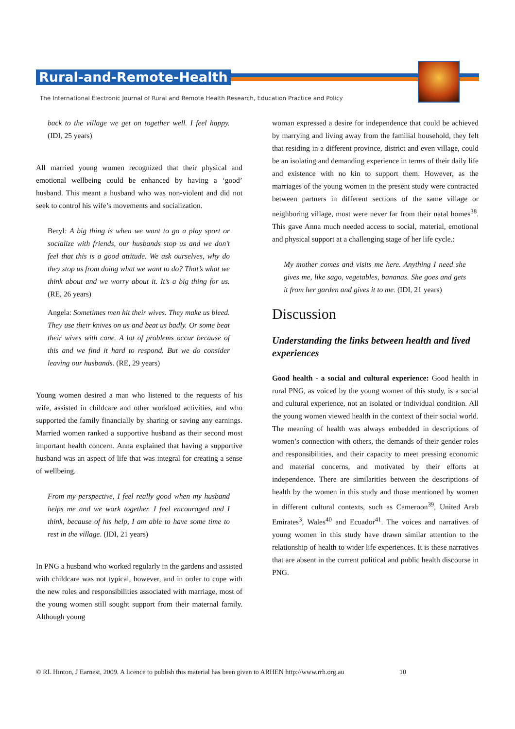Rural-and-Remote-Health
The International Electronic Journal of Rural and Remote Health Research, Education Practice and Policy
back to the village we get on together well. I feel happy. (IDI, 25 years)
All married young women recognized that their physical and emotional wellbeing could be enhanced by having a ‘good’ husband. This meant a husband who was non-violent and did not seek to control his wife’s movements and socialization.
Beryl: A big thing is when we want to go a play sport or socialize with friends, our husbands stop us and we don’t feel that this is a good attitude. We ask ourselves, why do they stop us from doing what we want to do? That’s what we think about and we worry about it. It’s a big thing for us. (RE, 26 years)
Angela: Sometimes men hit their wives. They make us bleed. They use their knives on us and beat us badly. Or some beat their wives with cane. A lot of problems occur because of this and we find it hard to respond. But we do consider leaving our husbands. (RE, 29 years)
Young women desired a man who listened to the requests of his wife, assisted in childcare and other workload activities, and who supported the family financially by sharing or saving any earnings. Married women ranked a supportive husband as their second most important health concern. Anna explained that having a supportive husband was an aspect of life that was integral for creating a sense of wellbeing.
From my perspective, I feel really good when my husband helps me and we work together. I feel encouraged and I think, because of his help, I am able to have some time to rest in the village. (IDI, 21 years)
In PNG a husband who worked regularly in the gardens and assisted with childcare was not typical, however, and in order to cope with the new roles and responsibilities associated with marriage, most of the young women still sought support from their maternal family. Although young
woman expressed a desire for independence that could be achieved by marrying and living away from the familial household, they felt that residing in a different province, district and even village, could be an isolating and demanding experience in terms of their daily life and existence with no kin to support them. However, as the marriages of the young women in the present study were contracted between partners in different sections of the same village or neighboring village, most were never far from their natal homes<sup>38</sup>. This gave Anna much needed access to social, material, emotional and physical support at a challenging stage of her life cycle.:
My mother comes and visits me here. Anything I need she gives me, like sago, vegetables, bananas. She goes and gets it from her garden and gives it to me. (IDI, 21 years)
Discussion
Understanding the links between health and lived experiences
Good health - a social and cultural experience: Good health in rural PNG, as voiced by the young women of this study, is a social and cultural experience, not an isolated or individual condition. All the young women viewed health in the context of their social world. The meaning of health was always embedded in descriptions of women’s connection with others, the demands of their gender roles and responsibilities, and their capacity to meet pressing economic and material concerns, and motivated by their efforts at independence. There are similarities between the descriptions of health by the women in this study and those mentioned by women in different cultural contexts, such as Cameroon<sup>39</sup>, United Arab Emirates<sup>3</sup>, Wales<sup>40</sup> and Ecuador<sup>41</sup>. The voices and narratives of young women in this study have drawn similar attention to the relationship of health to wider life experiences. It is these narratives that are absent in the current political and public health discourse in PNG.
© RL Hinton, J Earnest, 2009. A licence to publish this material has been given to ARHEN http://www.rrh.org.au 10